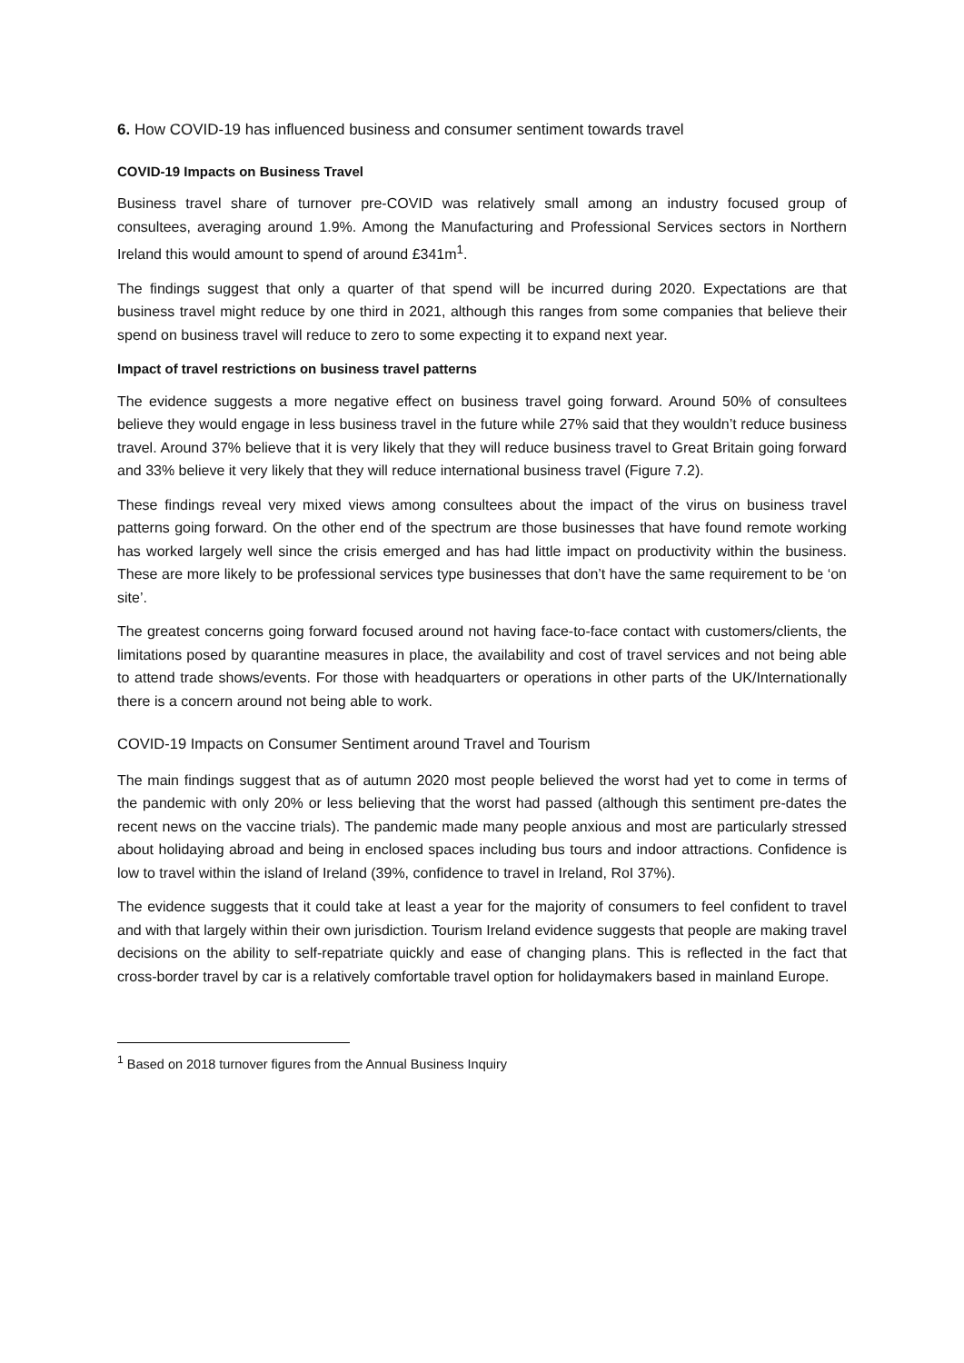6. How COVID-19 has influenced business and consumer sentiment towards travel
COVID-19 Impacts on Business Travel
Business travel share of turnover pre-COVID was relatively small among an industry focused group of consultees, averaging around 1.9%. Among the Manufacturing and Professional Services sectors in Northern Ireland this would amount to spend of around £341m<sup>1</sup>.
The findings suggest that only a quarter of that spend will be incurred during 2020. Expectations are that business travel might reduce by one third in 2021, although this ranges from some companies that believe their spend on business travel will reduce to zero to some expecting it to expand next year.
Impact of travel restrictions on business travel patterns
The evidence suggests a more negative effect on business travel going forward. Around 50% of consultees believe they would engage in less business travel in the future while 27% said that they wouldn’t reduce business travel. Around 37% believe that it is very likely that they will reduce business travel to Great Britain going forward and 33% believe it very likely that they will reduce international business travel (Figure 7.2).
These findings reveal very mixed views among consultees about the impact of the virus on business travel patterns going forward. On the other end of the spectrum are those businesses that have found remote working has worked largely well since the crisis emerged and has had little impact on productivity within the business. These are more likely to be professional services type businesses that don’t have the same requirement to be ‘on site’.
The greatest concerns going forward focused around not having face-to-face contact with customers/clients, the limitations posed by quarantine measures in place, the availability and cost of travel services and not being able to attend trade shows/events. For those with headquarters or operations in other parts of the UK/Internationally there is a concern around not being able to work.
COVID-19 Impacts on Consumer Sentiment around Travel and Tourism
The main findings suggest that as of autumn 2020 most people believed the worst had yet to come in terms of the pandemic with only 20% or less believing that the worst had passed (although this sentiment pre-dates the recent news on the vaccine trials). The pandemic made many people anxious and most are particularly stressed about holidaying abroad and being in enclosed spaces including bus tours and indoor attractions. Confidence is low to travel within the island of Ireland (39%, confidence to travel in Ireland, RoI 37%).
The evidence suggests that it could take at least a year for the majority of consumers to feel confident to travel and with that largely within their own jurisdiction. Tourism Ireland evidence suggests that people are making travel decisions on the ability to self-repatriate quickly and ease of changing plans. This is reflected in the fact that cross-border travel by car is a relatively comfortable travel option for holidaymakers based in mainland Europe.
<sup>1</sup> Based on 2018 turnover figures from the Annual Business Inquiry